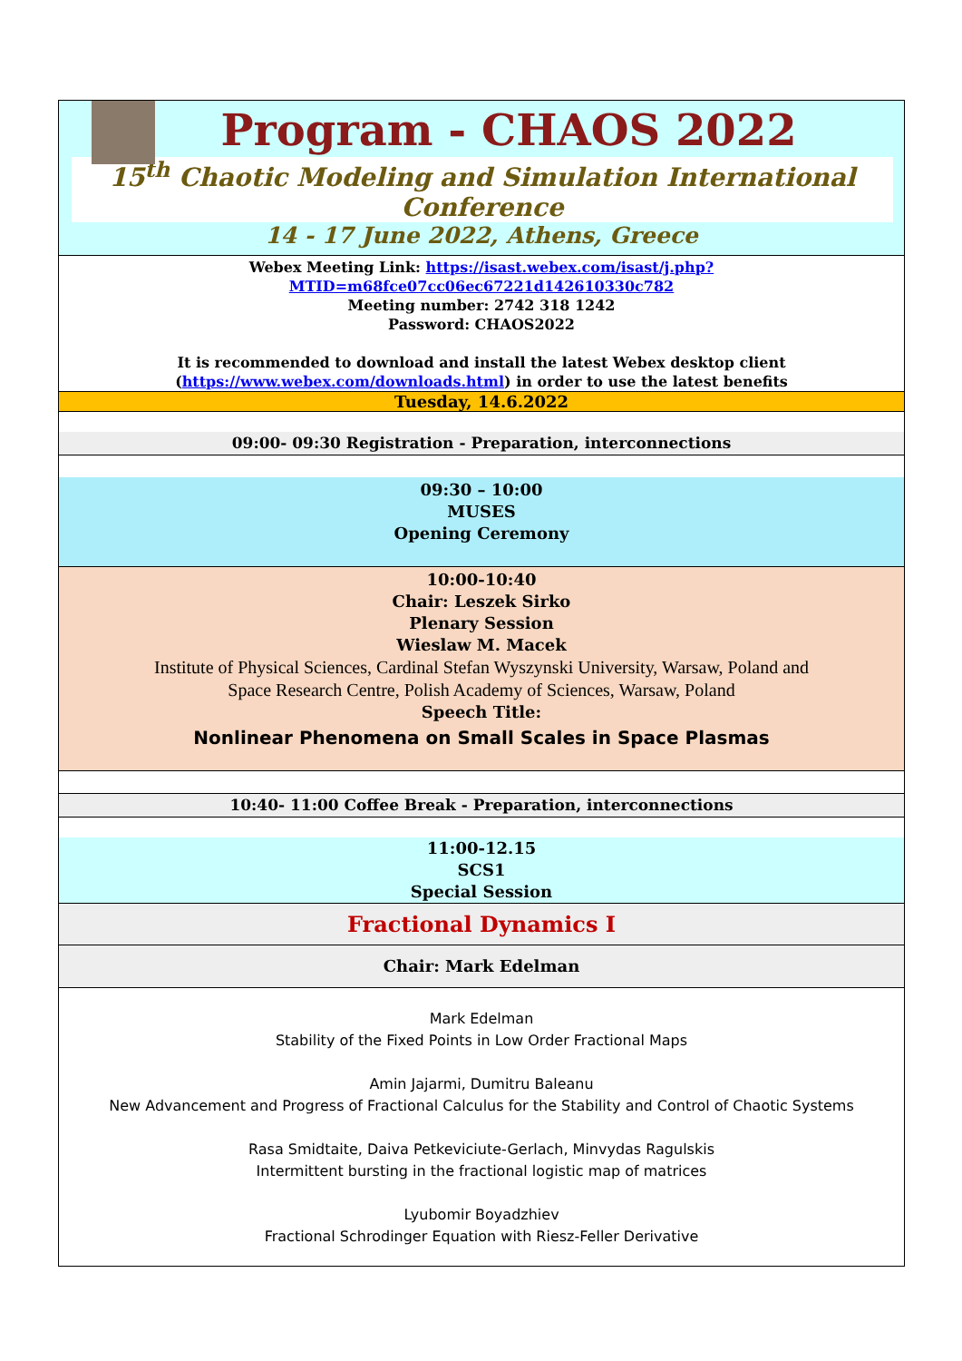Program - CHAOS 2022
15<sup>th</sup> Chaotic Modeling and Simulation International Conference
14 - 17 June 2022, Athens, Greece
Webex Meeting Link: https://isast.webex.com/isast/j.php?MTID=m68fce07cc06ec67221d142610330c782
Meeting number: 2742 318 1242
Password: CHAOS2022
It is recommended to download and install the latest Webex desktop client
(https://www.webex.com/downloads.html) in order to use the latest benefits
Tuesday, 14.6.2022
09:00- 09:30 Registration - Preparation, interconnections
09:30 – 10:00
MUSES
Opening Ceremony
10:00-10:40
Chair: Leszek Sirko
Plenary Session
Wieslaw M. Macek
Institute of Physical Sciences, Cardinal Stefan Wyszynski University, Warsaw, Poland and
Space Research Centre, Polish Academy of Sciences, Warsaw, Poland
Speech Title:
Nonlinear Phenomena on Small Scales in Space Plasmas
10:40- 11:00 Coffee Break - Preparation, interconnections
11:00-12.15
SCS1
Special Session
Fractional Dynamics I
Chair: Mark Edelman
Mark Edelman
Stability of the Fixed Points in Low Order Fractional Maps
Amin Jajarmi, Dumitru Baleanu
New Advancement and Progress of Fractional Calculus for the Stability and Control of Chaotic Systems
Rasa Smidtaite, Daiva Petkeviciute-Gerlach, Minvydas Ragulskis
Intermittent bursting in the fractional logistic map of matrices
Lyubomir Boyadzhiev
Fractional Schrodinger Equation with Riesz-Feller Derivative